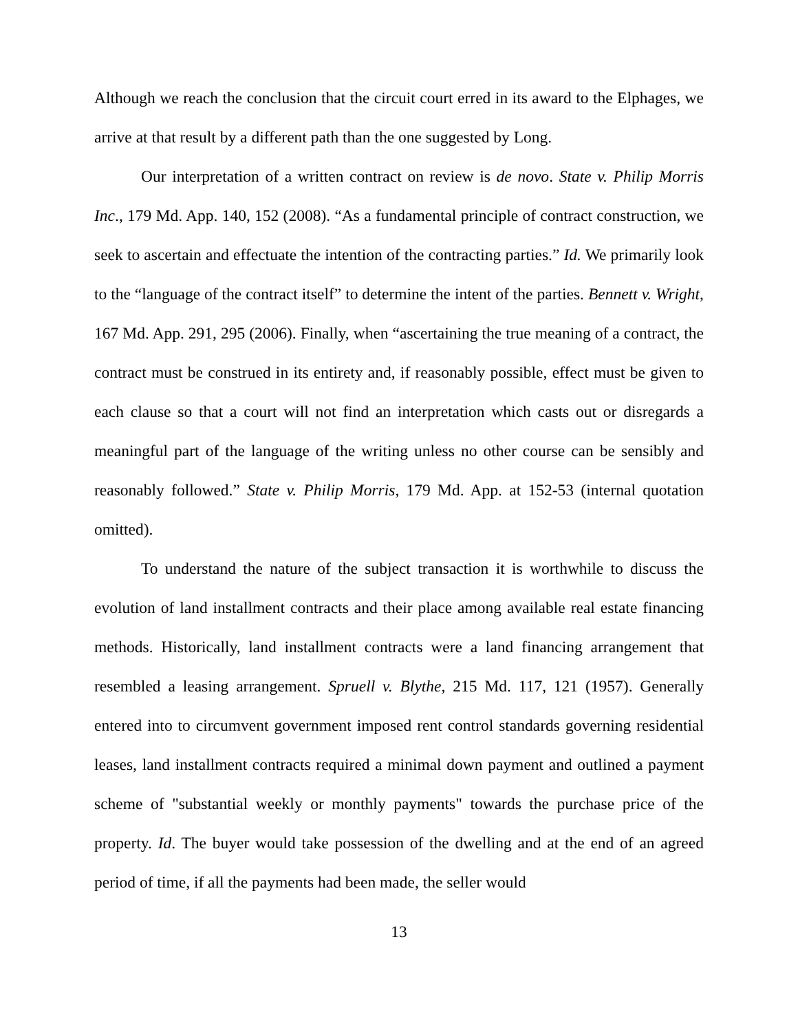Although we reach the conclusion that the circuit court erred in its award to the Elphages, we arrive at that result by a different path than the one suggested by Long.
Our interpretation of a written contract on review is de novo. State v. Philip Morris Inc., 179 Md. App. 140, 152 (2008). “As a fundamental principle of contract construction, we seek to ascertain and effectuate the intention of the contracting parties.” Id. We primarily look to the “language of the contract itself” to determine the intent of the parties. Bennett v. Wright, 167 Md. App. 291, 295 (2006). Finally, when “ascertaining the true meaning of a contract, the contract must be construed in its entirety and, if reasonably possible, effect must be given to each clause so that a court will not find an interpretation which casts out or disregards a meaningful part of the language of the writing unless no other course can be sensibly and reasonably followed.” State v. Philip Morris, 179 Md. App. at 152-53 (internal quotation omitted).
To understand the nature of the subject transaction it is worthwhile to discuss the evolution of land installment contracts and their place among available real estate financing methods. Historically, land installment contracts were a land financing arrangement that resembled a leasing arrangement. Spruell v. Blythe, 215 Md. 117, 121 (1957). Generally entered into to circumvent government imposed rent control standards governing residential leases, land installment contracts required a minimal down payment and outlined a payment scheme of "substantial weekly or monthly payments" towards the purchase price of the property. Id. The buyer would take possession of the dwelling and at the end of an agreed period of time, if all the payments had been made, the seller would
13